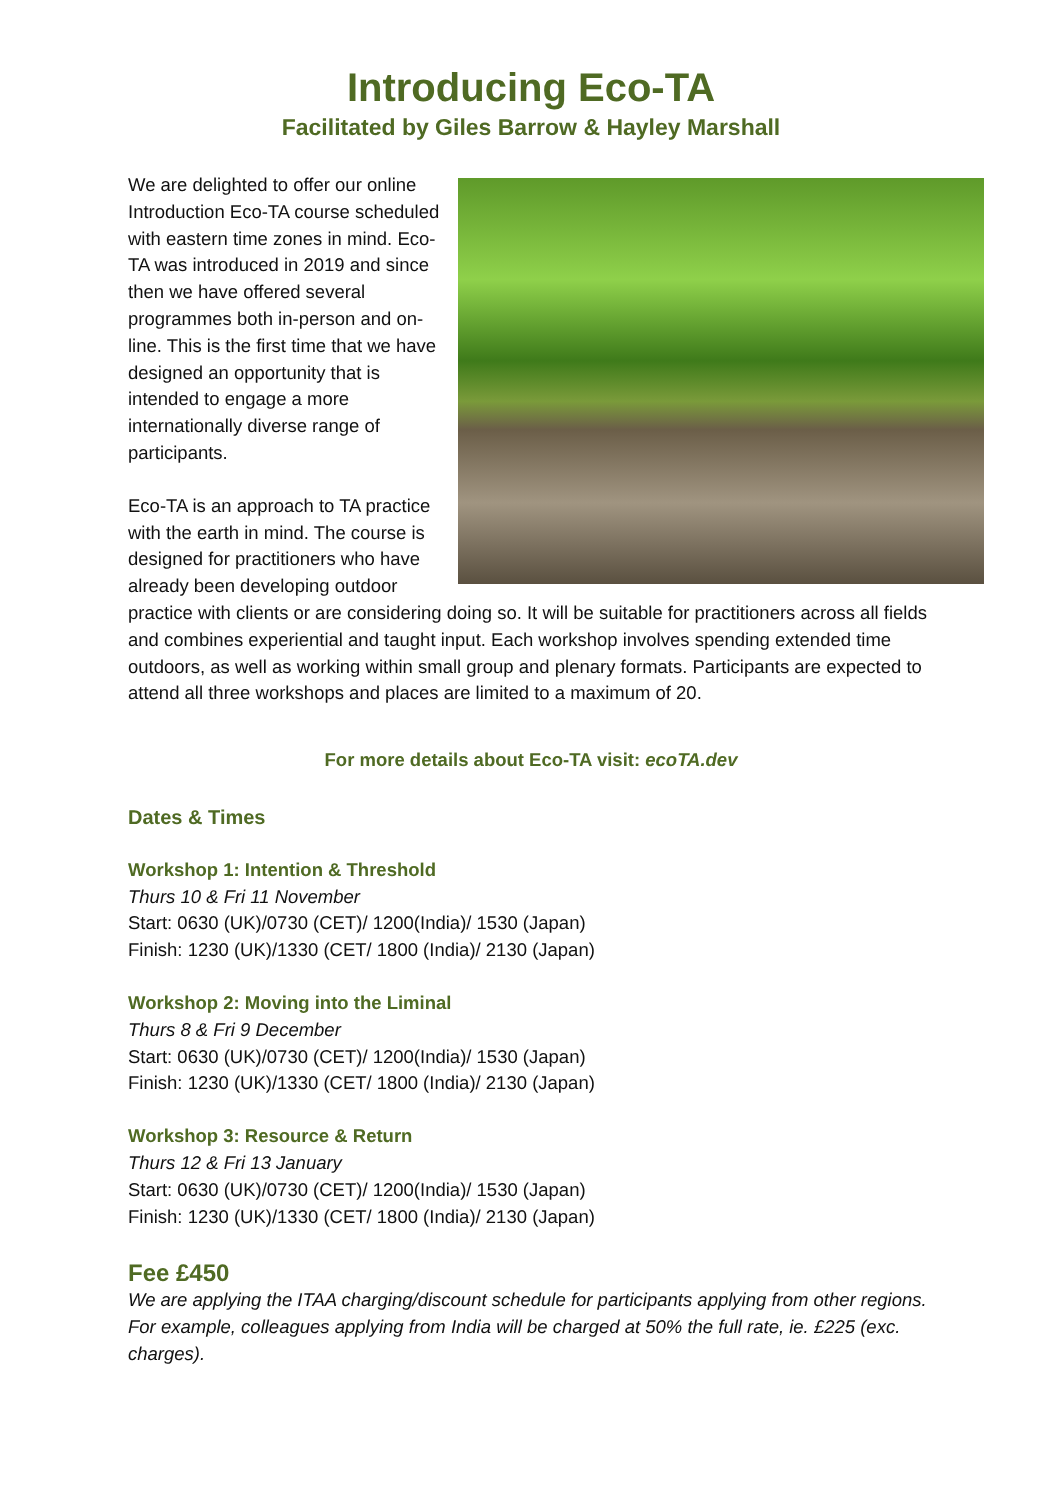Introducing Eco-TA
Facilitated by Giles Barrow & Hayley Marshall
We are delighted to offer our online Introduction Eco-TA course scheduled with eastern time zones in mind. Eco-TA was introduced in 2019 and since then we have offered several programmes both in-person and on-line. This is the first time that we have designed an opportunity that is intended to engage a more internationally diverse range of participants.
Eco-TA is an approach to TA practice with the earth in mind. The course is designed for practitioners who have already been developing outdoor practice with clients or are considering doing so. It will be suitable for practitioners across all fields and combines experiential and taught input. Each workshop involves spending extended time outdoors, as well as working within small group and plenary formats. Participants are expected to attend all three workshops and places are limited to a maximum of 20.
For more details about Eco-TA visit: ecoTA.dev
Dates & Times
Workshop 1: Intention & Threshold
Thurs 10 & Fri 11 November
Start: 0630 (UK)/0730 (CET)/ 1200(India)/ 1530 (Japan)
Finish: 1230 (UK)/1330 (CET/ 1800 (India)/ 2130 (Japan)
Workshop 2: Moving into the Liminal
Thurs 8 & Fri 9 December
Start: 0630 (UK)/0730 (CET)/ 1200(India)/ 1530 (Japan)
Finish: 1230 (UK)/1330 (CET/ 1800 (India)/ 2130 (Japan)
Workshop 3: Resource & Return
Thurs 12 & Fri 13 January
Start: 0630 (UK)/0730 (CET)/ 1200(India)/ 1530 (Japan)
Finish: 1230 (UK)/1330 (CET/ 1800 (India)/ 2130 (Japan)
Fee £450
We are applying the ITAA charging/discount schedule for participants applying from other regions. For example, colleagues applying from India will be charged at 50% the full rate, ie. £225 (exc. charges).